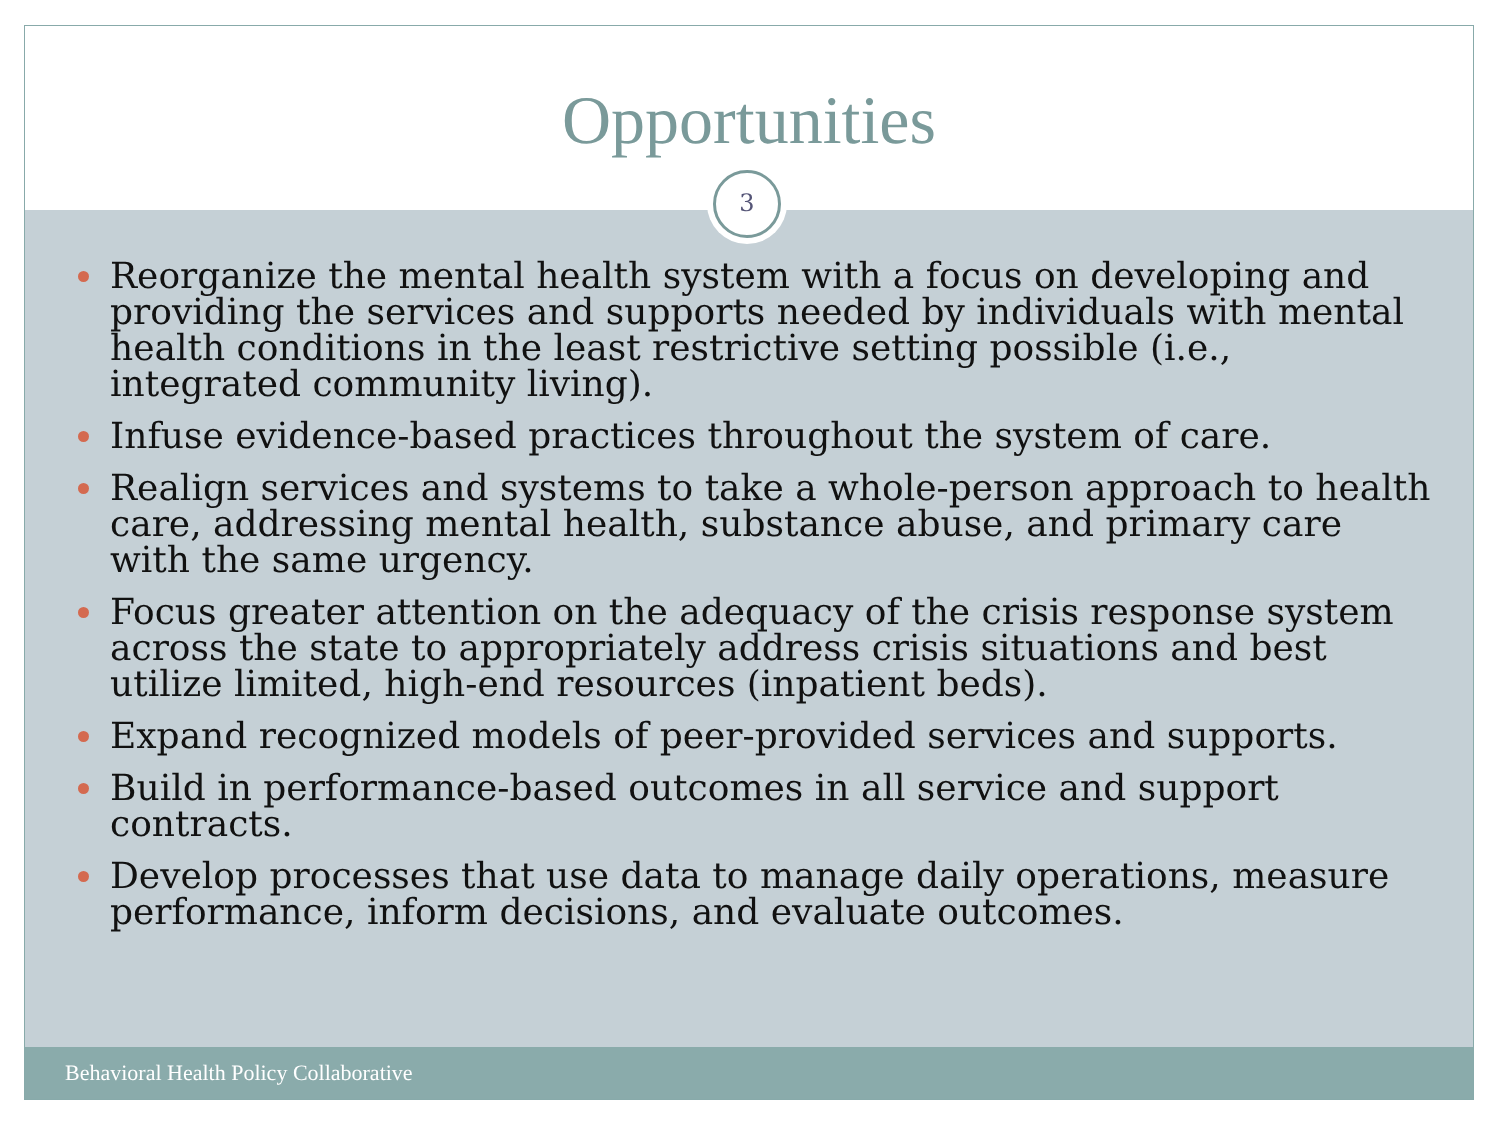Opportunities
3
Reorganize the mental health system with a focus on developing and providing the services and supports needed by individuals with mental health conditions in the least restrictive setting possible (i.e., integrated community living).
Infuse evidence-based practices throughout the system of care.
Realign services and systems to take a whole-person approach to health care, addressing mental health, substance abuse, and primary care with the same urgency.
Focus greater attention on the adequacy of the crisis response system across the state to appropriately address crisis situations and best utilize limited, high-end resources (inpatient beds).
Expand recognized models of peer-provided services and supports.
Build in performance-based outcomes in all service and support contracts.
Develop processes that use data to manage daily operations, measure performance, inform decisions, and evaluate outcomes.
Behavioral Health Policy Collaborative